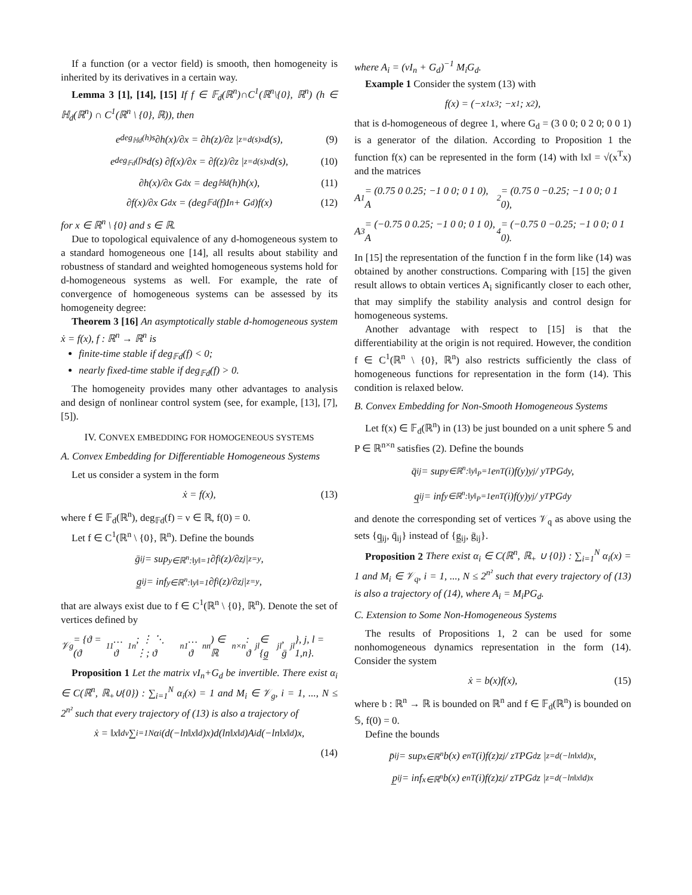If a function (or a vector field) is smooth, then homogeneity is inherited by its derivatives in a certain way.
Lemma 3 [1], [14], [15] If f ∈ 𝔽<sub>d</sub>(ℝ<sup>n</sup>)∩C<sup>1</sup>(ℝ<sup>n</sup>\{0}, ℝ<sup>n</sup>) (h ∈ ℍ<sub>d</sub>(ℝ<sup>n</sup>) ∩ C<sup>1</sup>(ℝ<sup>n</sup> \ {0}, ℝ)), then
e<sup>deg<sub>ℍd</sub>(h)s</sup> ∂h(x)/∂x = ∂h(z)/∂z |<sub>z=d(s)x</sub> d(s), (9)
e<sup>deg<sub>𝔽d</sub>(f)s</sup>d(s) ∂f(x)/∂x = ∂f(z)/∂z |<sub>z=d(s)x</sub> d(s), (10)
∂h(x)/∂x G<sub>d</sub>x = deg<sub>ℍd</sub>(h)h(x), (11)
∂f(x)/∂x G<sub>d</sub>x = (deg<sub>𝔽d</sub>(f)I<sub>n</sub> + G<sub>d</sub>)f(x) (12)
for x ∈ ℝ<sup>n</sup> \ {0} and s ∈ ℝ.
Due to topological equivalence of any d-homogeneous system to a standard homogeneous one [14], all results about stability and robustness of standard and weighted homogeneous systems hold for d-homogeneous systems as well. For example, the rate of convergence of homogeneous systems can be assessed by its homogeneity degree:
Theorem 3 [16] An asymptotically stable d-homogeneous system ẋ = f(x), f : ℝ<sup>n</sup> → ℝ<sup>n</sup> is
finite-time stable if deg<sub>𝔽d</sub>(f) < 0;
nearly fixed-time stable if deg<sub>𝔽d</sub>(f) > 0.
The homogeneity provides many other advantages to analysis and design of nonlinear control system (see, for example, [13], [7], [5]).
IV. CONVEX EMBEDDING FOR HOMOGENEOUS SYSTEMS
A. Convex Embedding for Differentiable Homogeneous Systems
Let us consider a system in the form
ẋ = f(x), (13)
where f ∈ 𝔽<sub>d</sub>(ℝ<sup>n</sup>), deg<sub>𝔽d</sub>(f) = ν ∈ ℝ, f(0) = 0.
Let f ∈ C<sup>1</sup>(ℝ<sup>n</sup> \ {0}, ℝ<sup>n</sup>). Define the bounds
ḡ<sub>ij</sub> = sup<sub>y∈ℝ<sup>n</sup>:‖y‖=1</sub> ∂f<sub>i</sub>(z)/∂z<sub>j</sub> |<sub>z=y</sub>,
g̲<sub>ij</sub> = inf<sub>y∈ℝ<sup>n</sup>:‖y‖=1</sub> ∂f<sub>i</sub>(z)/∂z<sub>j</sub> |<sub>z=y</sub>,
that are always exist due to f ∈ C<sup>1</sup>(ℝ<sup>n</sup> \ {0}, ℝ<sup>n</sup>). Denote the set of vertices defined by
𝒱<sub>g</sub> = {ϑ = (ϑ<sub>11</sub> … ϑ<sub>1n</sub>; ⋮ ⋱ ⋮; ϑ<sub>n1</sub> … ϑ<sub>nn</sub>) ∈ ℝ<sup>n×n</sup> : ϑ<sub>jl</sub> ∈ {g̲<sub>jl</sub>, ḡ<sub>jl</sub>}, j, l = 1,n}.
Proposition 1 Let the matrix νI<sub>n</sub>+G<sub>d</sub> be invertible. There exist α<sub>i</sub> ∈ C(ℝ<sup>n</sup>, ℝ<sub>+</sub>∪{0}) : ∑<sub>i=1</sub><sup>N</sup> α<sub>i</sub>(x) = 1 and M<sub>i</sub> ∈ 𝒱<sub>g</sub>, i = 1, ..., N ≤ 2<sup>n²</sup> such that every trajectory of (13) is also a trajectory of
ẋ = ‖x‖<sub>d</sub><sup>ν</sup> ∑<sub>i=1</sub><sup>N</sup> α<sub>i</sub>(d(−ln‖x‖<sub>d</sub>)x)d(ln‖x‖<sub>d</sub>)A<sub>i</sub>d(−ln‖x‖<sub>d</sub>)x,
(14)
where A<sub>i</sub> = (νI<sub>n</sub> + G<sub>d</sub>)<sup>−1</sup> M<sub>i</sub>G<sub>d</sub>.
Example 1 Consider the system (13) with
f(x) = (−x<sub>1</sub>x<sub>3</sub>; −x<sub>1</sub>; x<sub>2</sub>),
that is d-homogeneous of degree 1, where G<sub>d</sub> = (3 0 0; 0 2 0; 0 0 1) is a generator of the dilation. According to Proposition 1 the function f(x) can be represented in the form (14) with ‖x‖ = √(x<sup>T</sup>x) and the matrices
A<sub>1</sub> = (0.75 0 0.25; −1 0 0; 0 1 0), A<sub>2</sub> = (0.75 0 −0.25; −1 0 0; 0 1 0),
A<sub>3</sub> = (−0.75 0 0.25; −1 0 0; 0 1 0), A<sub>4</sub> = (−0.75 0 −0.25; −1 0 0; 0 1 0).
In [15] the representation of the function f in the form like (14) was obtained by another constructions. Comparing with [15] the given result allows to obtain vertices A<sub>i</sub> significantly closer to each other, that may simplify the stability analysis and control design for homogeneous systems.
Another advantage with respect to [15] is that the differentiability at the origin is not required. However, the condition f ∈ C<sup>1</sup>(ℝ<sup>n</sup> \ {0}, ℝ<sup>n</sup>) also restricts sufficiently the class of homogeneous functions for representation in the form (14). This condition is relaxed below.
B. Convex Embedding for Non-Smooth Homogeneous Systems
Let f(x) ∈ 𝔽<sub>d</sub>(ℝ<sup>n</sup>) in (13) be just bounded on a unit sphere 𝕊 and P ∈ ℝ<sup>n×n</sup> satisfies (2). Define the bounds
q̄<sub>ij</sub> = sup<sub>y∈ℝ<sup>n</sup>:‖y‖<sub>P</sub>=1</sub> e<sub>n</sub><sup>T</sup>(i)f(y)y<sub>j</sub> / y<sup>T</sup>PG<sub>d</sub>y,
q̲<sub>ij</sub> = inf<sub>y∈ℝ<sup>n</sup>:‖y‖<sub>P</sub>=1</sub> e<sub>n</sub><sup>T</sup>(i)f(y)y<sub>j</sub> / y<sup>T</sup>PG<sub>d</sub>y
and denote the corresponding set of vertices 𝒱<sub>q</sub> as above using the sets {q̲<sub>ij</sub>, q̄<sub>ij</sub>} instead of {g̲<sub>ij</sub>, ḡ<sub>ij</sub>}.
Proposition 2 There exist α<sub>i</sub> ∈ C(ℝ<sup>n</sup>, ℝ<sub>+</sub> ∪ {0}) : ∑<sub>i=1</sub><sup>N</sup> α<sub>i</sub>(x) = 1 and M<sub>i</sub> ∈ 𝒱<sub>q</sub>, i = 1, ..., N ≤ 2<sup>n²</sup> such that every trajectory of (13) is also a trajectory of (14), where A<sub>i</sub> = M<sub>i</sub>PG<sub>d</sub>.
C. Extension to Some Non-Homogeneous Systems
The results of Propositions 1, 2 can be used for some nonhomogeneous dynamics representation in the form (14). Consider the system
ẋ = b(x)f(x), (15)
where b : ℝ<sup>n</sup> → ℝ is bounded on ℝ<sup>n</sup> and f ∈ 𝔽<sub>d</sub>(ℝ<sup>n</sup>) is bounded on 𝕊, f(0) = 0.
Define the bounds
p̄<sub>ij</sub> = sup<sub>x∈ℝ<sup>n</sup></sub> b(x) e<sub>n</sub><sup>T</sup>(i)f(z)z<sub>j</sub> / z<sup>T</sup>PG<sub>d</sub>z |<sub>z=d(−ln‖x‖d)x</sub>,
p̲<sub>ij</sub> = inf<sub>x∈ℝ<sup>n</sup></sub> b(x) e<sub>n</sub><sup>T</sup>(i)f(z)z<sub>j</sub> / z<sup>T</sup>PG<sub>d</sub>z |<sub>z=d(−ln‖x‖d)x</sub>